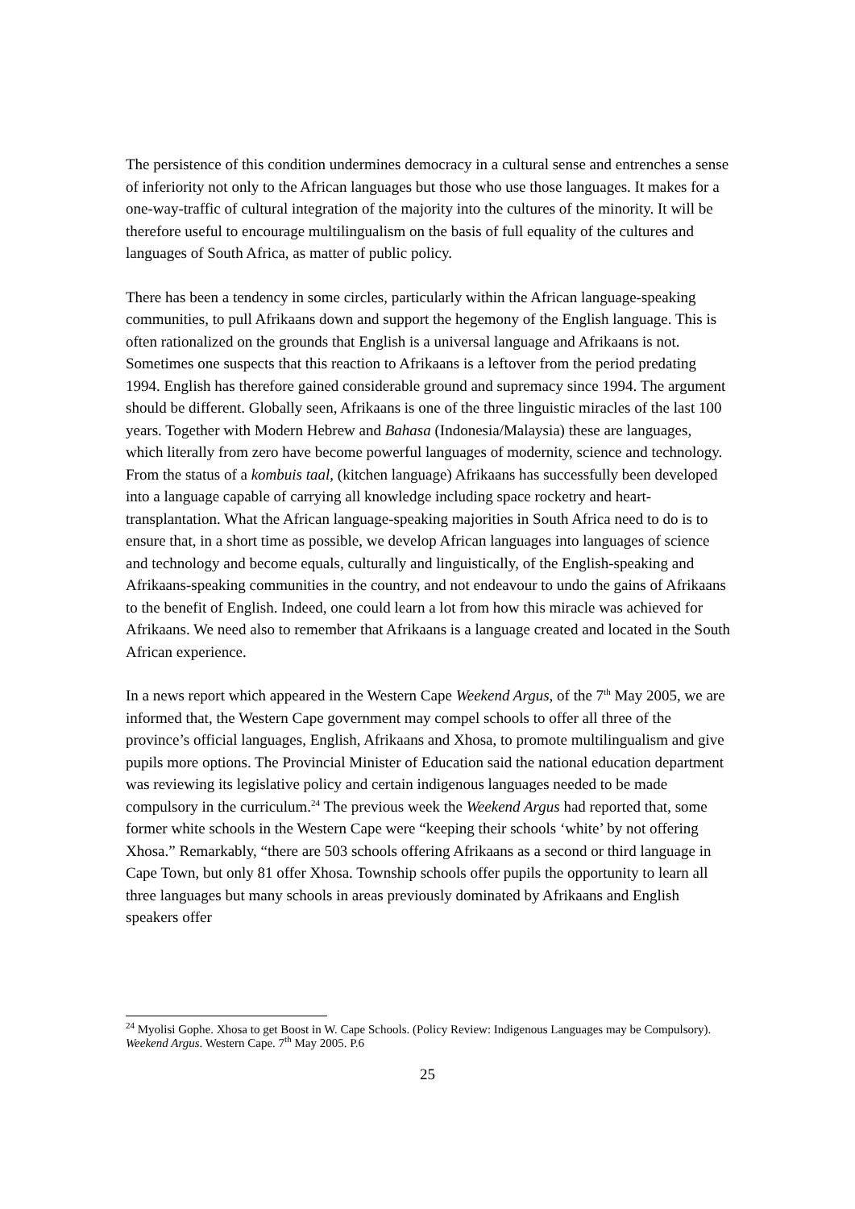The persistence of this condition undermines democracy in a cultural sense and entrenches a sense of inferiority not only to the African languages but those who use those languages. It makes for a one-way-traffic of cultural integration of the majority into the cultures of the minority. It will be therefore useful to encourage multilingualism on the basis of full equality of the cultures and languages of South Africa, as matter of public policy.
There has been a tendency in some circles, particularly within the African language-speaking communities, to pull Afrikaans down and support the hegemony of the English language. This is often rationalized on the grounds that English is a universal language and Afrikaans is not. Sometimes one suspects that this reaction to Afrikaans is a leftover from the period predating 1994. English has therefore gained considerable ground and supremacy since 1994. The argument should be different. Globally seen, Afrikaans is one of the three linguistic miracles of the last 100 years. Together with Modern Hebrew and Bahasa (Indonesia/Malaysia) these are languages, which literally from zero have become powerful languages of modernity, science and technology. From the status of a kombuis taal, (kitchen language) Afrikaans has successfully been developed into a language capable of carrying all knowledge including space rocketry and heart-transplantation. What the African language-speaking majorities in South Africa need to do is to ensure that, in a short time as possible, we develop African languages into languages of science and technology and become equals, culturally and linguistically, of the English-speaking and Afrikaans-speaking communities in the country, and not endeavour to undo the gains of Afrikaans to the benefit of English. Indeed, one could learn a lot from how this miracle was achieved for Afrikaans. We need also to remember that Afrikaans is a language created and located in the South African experience.
In a news report which appeared in the Western Cape Weekend Argus, of the 7<sup>th</sup> May 2005, we are informed that, the Western Cape government may compel schools to offer all three of the province’s official languages, English, Afrikaans and Xhosa, to promote multilingualism and give pupils more options. The Provincial Minister of Education said the national education department was reviewing its legislative policy and certain indigenous languages needed to be made compulsory in the curriculum.<sup>24</sup> The previous week the Weekend Argus had reported that, some former white schools in the Western Cape were “keeping their schools ‘white’ by not offering Xhosa.” Remarkably, “there are 503 schools offering Afrikaans as a second or third language in Cape Town, but only 81 offer Xhosa. Township schools offer pupils the opportunity to learn all three languages but many schools in areas previously dominated by Afrikaans and English speakers offer
<sup>24</sup> Myolisi Gophe. Xhosa to get Boost in W. Cape Schools. (Policy Review: Indigenous Languages may be Compulsory). Weekend Argus. Western Cape. 7<sup>th</sup> May 2005. P.6
25